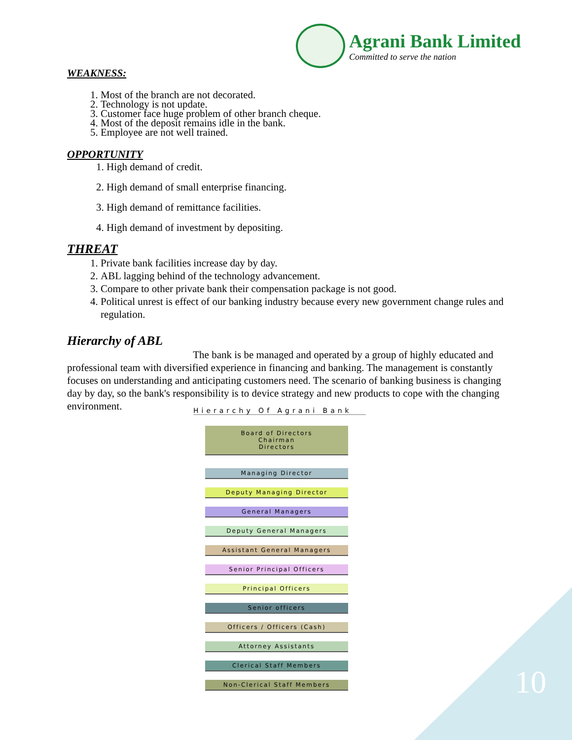Agrani Bank Limited
Committed to serve the nation
WEAKNESS:
1. Most of the branch are not decorated.
2. Technology is not update.
3. Customer face huge problem of other branch cheque.
4. Most of the deposit remains idle in the bank.
5. Employee are not well trained.
OPPORTUNITY
1. High demand of credit.
2. High demand of small enterprise financing.
3. High demand of remittance facilities.
4. High demand of investment by depositing.
THREAT
1. Private bank facilities increase day by day.
2. ABL lagging behind of the technology advancement.
3. Compare to other private bank their compensation package is not good.
4. Political unrest is effect of our banking industry because every new government change rules and regulation.
Hierarchy of ABL
The bank is be managed and operated by a group of highly educated and professional team with diversified experience in financing and banking. The management is constantly focuses on understanding and anticipating customers need. The scenario of banking business is changing day by day, so the bank's responsibility is to device strategy and new products to cope with the changing environment.
Hierarchy Of Agrani Bank
Board of Directors
Chairman
Directors
Managing Director
Deputy Managing Director
General Managers
Deputy General Managers
Assistant General Managers
Senior Principal Officers
Principal Officers
Senior officers
Officers / Officers (Cash)
Attorney Assistants
Clerical Staff Members
Non-Clerical Staff Members
10